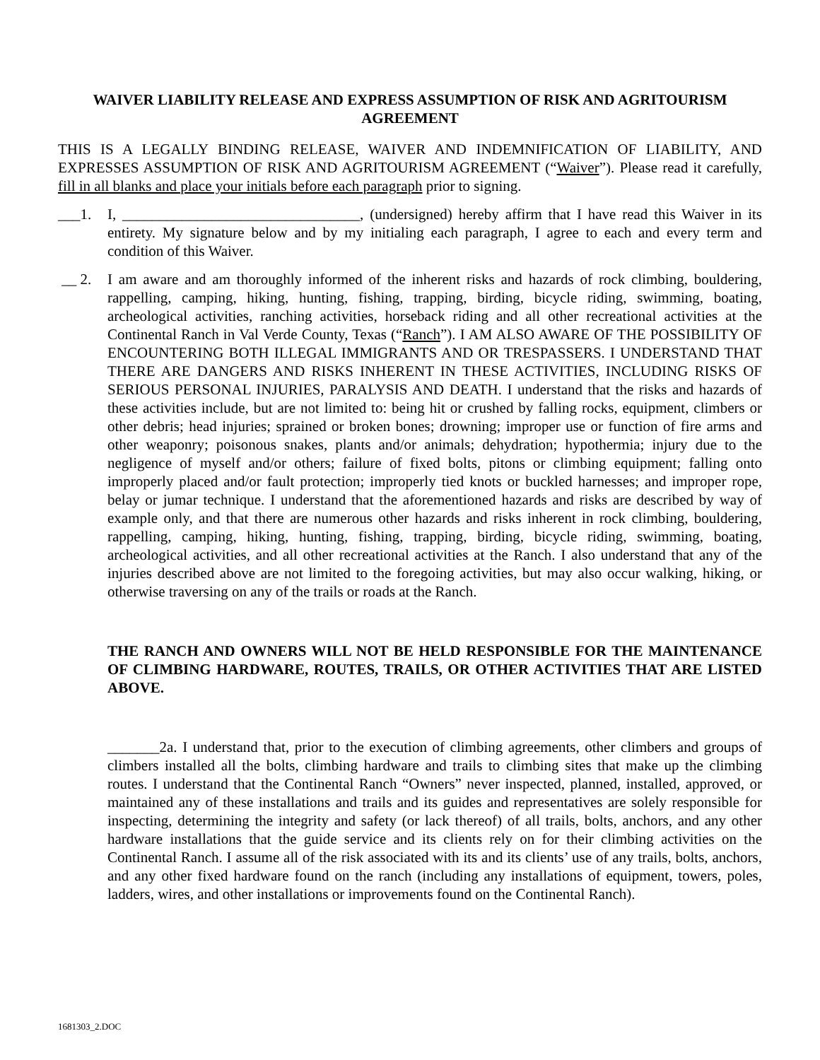WAIVER LIABILITY RELEASE AND EXPRESS ASSUMPTION OF RISK AND AGRITOURISM AGREEMENT
THIS IS A LEGALLY BINDING RELEASE, WAIVER AND INDEMNIFICATION OF LIABILITY, AND EXPRESSES ASSUMPTION OF RISK AND AGRITOURISM AGREEMENT (“Waiver”). Please read it carefully, fill in all blanks and place your initials before each paragraph prior to signing.
___1. I, ________________________________, (undersigned) hereby affirm that I have read this Waiver in its entirety. My signature below and by my initialing each paragraph, I agree to each and every term and condition of this Waiver.
__ 2. I am aware and am thoroughly informed of the inherent risks and hazards of rock climbing, bouldering, rappelling, camping, hiking, hunting, fishing, trapping, birding, bicycle riding, swimming, boating, archeological activities, ranching activities, horseback riding and all other recreational activities at the Continental Ranch in Val Verde County, Texas (“Ranch”). I AM ALSO AWARE OF THE POSSIBILITY OF ENCOUNTERING BOTH ILLEGAL IMMIGRANTS AND OR TRESPASSERS. I UNDERSTAND THAT THERE ARE DANGERS AND RISKS INHERENT IN THESE ACTIVITIES, INCLUDING RISKS OF SERIOUS PERSONAL INJURIES, PARALYSIS AND DEATH. I understand that the risks and hazards of these activities include, but are not limited to: being hit or crushed by falling rocks, equipment, climbers or other debris; head injuries; sprained or broken bones; drowning; improper use or function of fire arms and other weaponry; poisonous snakes, plants and/or animals; dehydration; hypothermia; injury due to the negligence of myself and/or others; failure of fixed bolts, pitons or climbing equipment; falling onto improperly placed and/or fault protection; improperly tied knots or buckled harnesses; and improper rope, belay or jumar technique. I understand that the aforementioned hazards and risks are described by way of example only, and that there are numerous other hazards and risks inherent in rock climbing, bouldering, rappelling, camping, hiking, hunting, fishing, trapping, birding, bicycle riding, swimming, boating, archeological activities, and all other recreational activities at the Ranch. I also understand that any of the injuries described above are not limited to the foregoing activities, but may also occur walking, hiking, or otherwise traversing on any of the trails or roads at the Ranch.
THE RANCH AND OWNERS WILL NOT BE HELD RESPONSIBLE FOR THE MAINTENANCE OF CLIMBING HARDWARE, ROUTES, TRAILS, OR OTHER ACTIVITIES THAT ARE LISTED ABOVE.
_______2a. I understand that, prior to the execution of climbing agreements, other climbers and groups of climbers installed all the bolts, climbing hardware and trails to climbing sites that make up the climbing routes. I understand that the Continental Ranch “Owners” never inspected, planned, installed, approved, or maintained any of these installations and trails and its guides and representatives are solely responsible for inspecting, determining the integrity and safety (or lack thereof) of all trails, bolts, anchors, and any other hardware installations that the guide service and its clients rely on for their climbing activities on the Continental Ranch. I assume all of the risk associated with its and its clients’ use of any trails, bolts, anchors, and any other fixed hardware found on the ranch (including any installations of equipment, towers, poles, ladders, wires, and other installations or improvements found on the Continental Ranch).
1681303_2.DOC